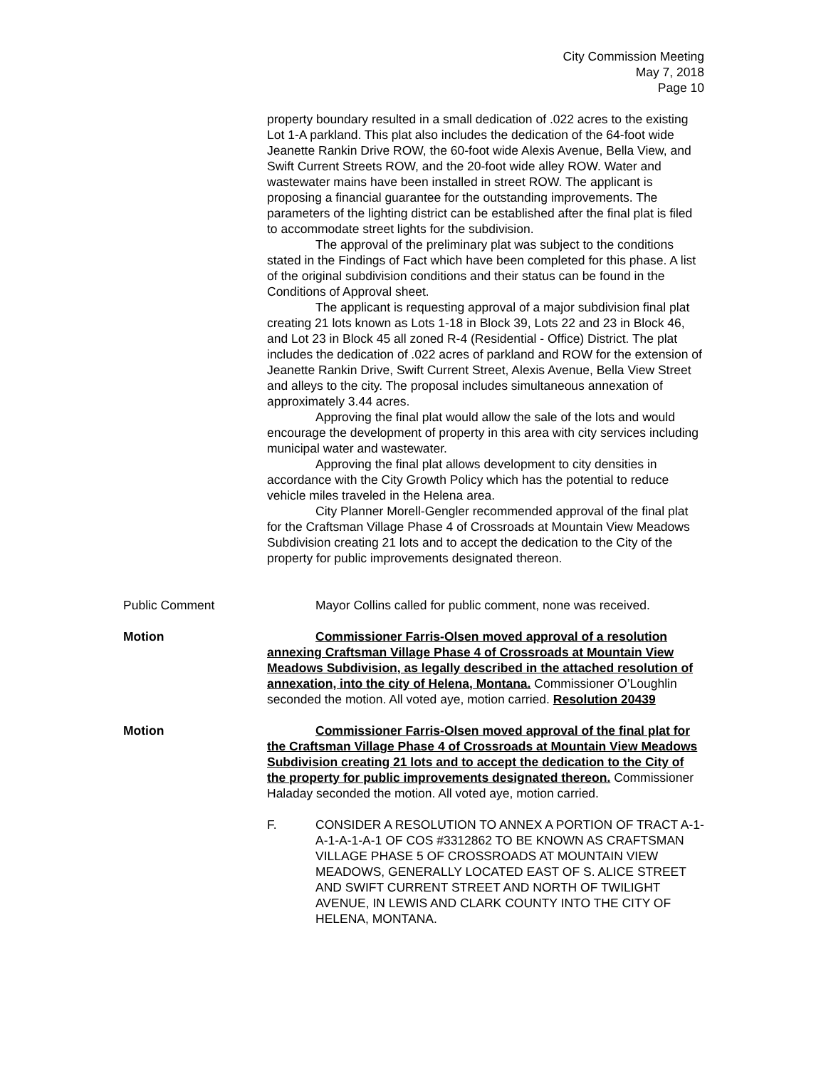City Commission Meeting
May 7, 2018
Page 10
property boundary resulted in a small dedication of .022 acres to the existing Lot 1-A parkland. This plat also includes the dedication of the 64-foot wide Jeanette Rankin Drive ROW, the 60-foot wide Alexis Avenue, Bella View, and Swift Current Streets ROW, and the 20-foot wide alley ROW. Water and wastewater mains have been installed in street ROW. The applicant is proposing a financial guarantee for the outstanding improvements. The parameters of the lighting district can be established after the final plat is filed to accommodate street lights for the subdivision.
The approval of the preliminary plat was subject to the conditions stated in the Findings of Fact which have been completed for this phase. A list of the original subdivision conditions and their status can be found in the Conditions of Approval sheet.
The applicant is requesting approval of a major subdivision final plat creating 21 lots known as Lots 1-18 in Block 39, Lots 22 and 23 in Block 46, and Lot 23 in Block 45 all zoned R-4 (Residential - Office) District. The plat includes the dedication of .022 acres of parkland and ROW for the extension of Jeanette Rankin Drive, Swift Current Street, Alexis Avenue, Bella View Street and alleys to the city. The proposal includes simultaneous annexation of approximately 3.44 acres.
Approving the final plat would allow the sale of the lots and would encourage the development of property in this area with city services including municipal water and wastewater.
Approving the final plat allows development to city densities in accordance with the City Growth Policy which has the potential to reduce vehicle miles traveled in the Helena area.
City Planner Morell-Gengler recommended approval of the final plat for the Craftsman Village Phase 4 of Crossroads at Mountain View Meadows Subdivision creating 21 lots and to accept the dedication to the City of the property for public improvements designated thereon.
Public Comment Mayor Collins called for public comment, none was received.
Motion Commissioner Farris-Olsen moved approval of a resolution annexing Craftsman Village Phase 4 of Crossroads at Mountain View Meadows Subdivision, as legally described in the attached resolution of annexation, into the city of Helena, Montana. Commissioner O’Loughlin seconded the motion. All voted aye, motion carried. Resolution 20439
Motion Commissioner Farris-Olsen moved approval of the final plat for the Craftsman Village Phase 4 of Crossroads at Mountain View Meadows Subdivision creating 21 lots and to accept the dedication to the City of the property for public improvements designated thereon. Commissioner Haladay seconded the motion. All voted aye, motion carried.
F. CONSIDER A RESOLUTION TO ANNEX A PORTION OF TRACT A-1-A-1-A-1-A-1 OF COS #3312862 TO BE KNOWN AS CRAFTSMAN VILLAGE PHASE 5 OF CROSSROADS AT MOUNTAIN VIEW MEADOWS, GENERALLY LOCATED EAST OF S. ALICE STREET AND SWIFT CURRENT STREET AND NORTH OF TWILIGHT AVENUE, IN LEWIS AND CLARK COUNTY INTO THE CITY OF HELENA, MONTANA.